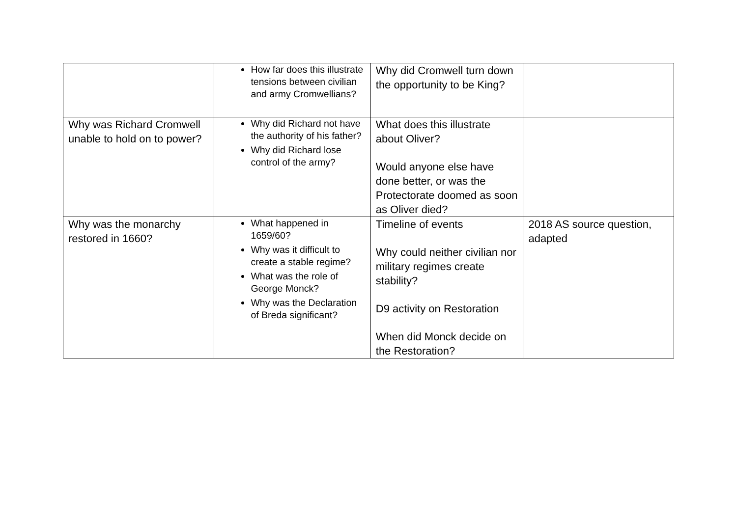| | How far does this illustrate tensions between civilian and army Cromwellians? | Why did Cromwell turn down the opportunity to be King? | |
| Why was Richard Cromwell unable to hold on to power? | Why did Richard not have the authority of his father? Why did Richard lose control of the army? | What does this illustrate about Oliver? Would anyone else have done better, or was the Protectorate doomed as soon as Oliver died? | |
| Why was the monarchy restored in 1660? | What happened in 1659/60? Why was it difficult to create a stable regime? What was the role of George Monck? Why was the Declaration of Breda significant? | Timeline of events Why could neither civilian nor military regimes create stability? D9 activity on Restoration When did Monck decide on the Restoration? | 2018 AS source question, adapted |